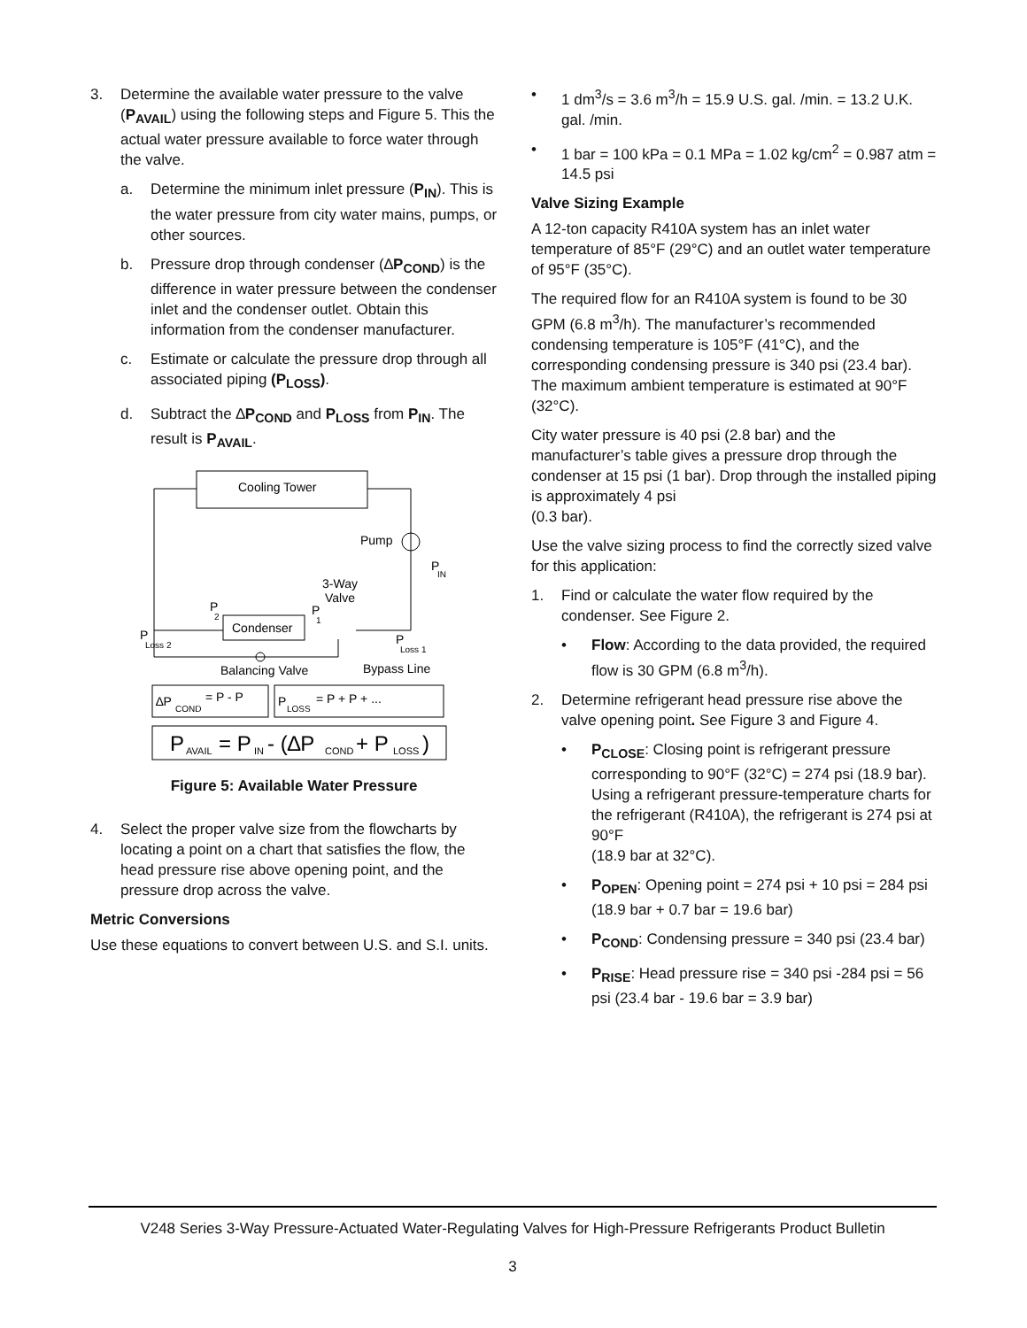3. Determine the available water pressure to the valve (P<sub>AVAIL</sub>) using the following steps and Figure 5. This the actual water pressure available to force water through the valve.
a. Determine the minimum inlet pressure (P<sub>IN</sub>). This is the water pressure from city water mains, pumps, or other sources.
b. Pressure drop through condenser (∆P<sub>COND</sub>) is the difference in water pressure between the condenser inlet and the condenser outlet. Obtain this information from the condenser manufacturer.
c. Estimate or calculate the pressure drop through all associated piping (P<sub>LOSS</sub>).
d. Subtract the ∆P<sub>COND</sub> and P<sub>LOSS</sub> from P<sub>IN</sub>. The result is P<sub>AVAIL</sub>.
Cooling Tower
Pump
P
IN
Condenser
3-Way
Valve
P
2
P
1
P
Loss 2
P
Loss 1
Balancing Valve
Bypass Line
∆P
COND
= P - P
P
LOSS
= P + P + ...
P
AVAIL
= P
IN
- (∆P
COND
+ P
LOSS
)
Figure 5: Available Water Pressure
4. Select the proper valve size from the flowcharts by locating a point on a chart that satisfies the flow, the head pressure rise above opening point, and the pressure drop across the valve.
Metric Conversions
Use these equations to convert between U.S. and S.I. units.
• 1 dm<sup>3</sup>/s = 3.6 m<sup>3</sup>/h = 15.9 U.S. gal. /min. = 13.2 U.K. gal. /min.
• 1 bar = 100 kPa = 0.1 MPa = 1.02 kg/cm<sup>2</sup> = 0.987 atm = 14.5 psi
Valve Sizing Example
A 12-ton capacity R410A system has an inlet water temperature of 85°F (29°C) and an outlet water temperature of 95°F (35°C).
The required flow for an R410A system is found to be 30 GPM (6.8 m<sup>3</sup>/h). The manufacturer’s recommended condensing temperature is 105°F (41°C), and the corresponding condensing pressure is 340 psi (23.4 bar). The maximum ambient temperature is estimated at 90°F (32°C).
City water pressure is 40 psi (2.8 bar) and the manufacturer’s table gives a pressure drop through the condenser at 15 psi (1 bar). Drop through the installed piping is approximately 4 psi
(0.3 bar).
Use the valve sizing process to find the correctly sized valve for this application:
1. Find or calculate the water flow required by the condenser. See Figure 2.
• Flow: According to the data provided, the required flow is 30 GPM (6.8 m<sup>3</sup>/h).
2. Determine refrigerant head pressure rise above the valve opening point. See Figure 3 and Figure 4.
• P<sub>CLOSE</sub>: Closing point is refrigerant pressure corresponding to 90°F (32°C) = 274 psi (18.9 bar). Using a refrigerant pressure-temperature charts for the refrigerant (R410A), the refrigerant is 274 psi at 90°F
(18.9 bar at 32°C).
• P<sub>OPEN</sub>: Opening point = 274 psi + 10 psi = 284 psi (18.9 bar + 0.7 bar = 19.6 bar)
• P<sub>COND</sub>: Condensing pressure = 340 psi (23.4 bar)
• P<sub>RISE</sub>: Head pressure rise = 340 psi -284 psi = 56 psi (23.4 bar - 19.6 bar = 3.9 bar)
V248 Series 3-Way Pressure-Actuated Water-Regulating Valves for High-Pressure Refrigerants Product Bulletin
3